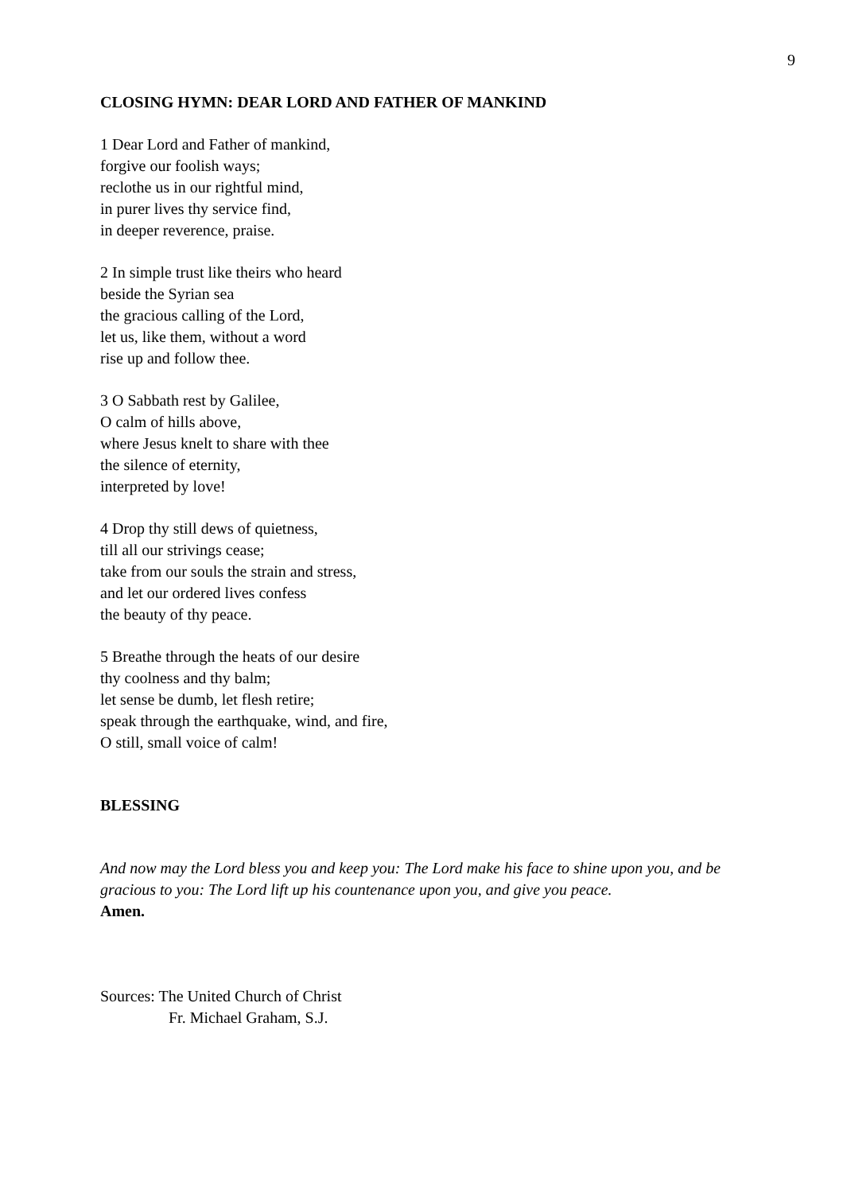9
CLOSING HYMN: DEAR LORD AND FATHER OF MANKIND
1 Dear Lord and Father of mankind,
forgive our foolish ways;
reclothe us in our rightful mind,
in purer lives thy service find,
in deeper reverence, praise.
2 In simple trust like theirs who heard
beside the Syrian sea
the gracious calling of the Lord,
let us, like them, without a word
rise up and follow thee.
3 O Sabbath rest by Galilee,
O calm of hills above,
where Jesus knelt to share with thee
the silence of eternity,
interpreted by love!
4 Drop thy still dews of quietness,
till all our strivings cease;
take from our souls the strain and stress,
and let our ordered lives confess
the beauty of thy peace.
5 Breathe through the heats of our desire
thy coolness and thy balm;
let sense be dumb, let flesh retire;
speak through the earthquake, wind, and fire,
O still, small voice of calm!
BLESSING
And now may the Lord bless you and keep you: The Lord make his face to shine upon you, and be gracious to you: The Lord lift up his countenance upon you, and give you peace.
Amen.
Sources: The United Church of Christ
Fr. Michael Graham, S.J.